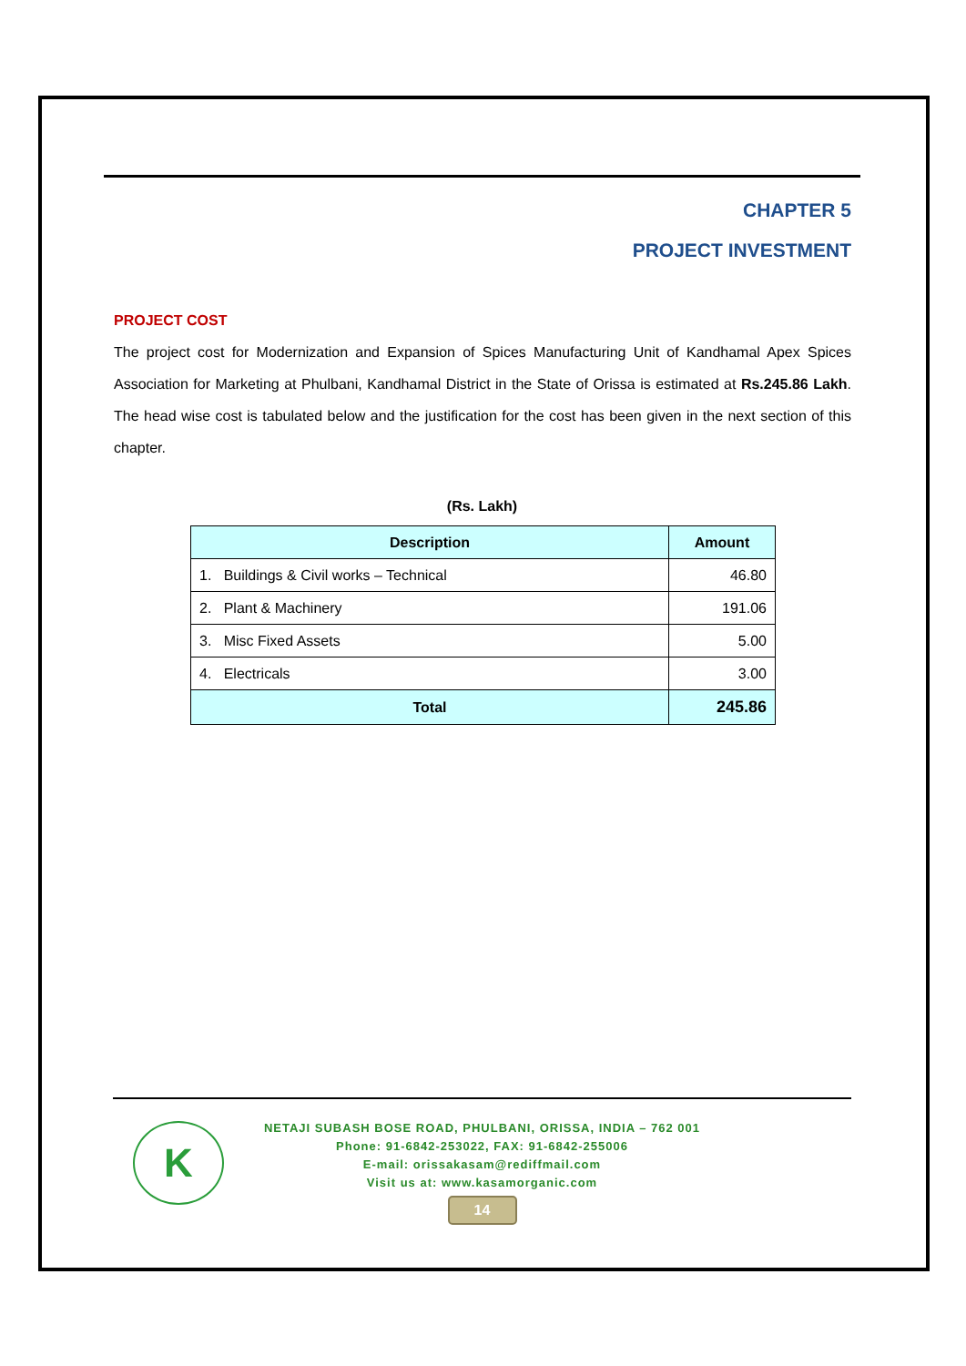CHAPTER 5
PROJECT INVESTMENT
PROJECT COST
The project cost for Modernization and Expansion of Spices Manufacturing Unit of Kandhamal Apex Spices Association for Marketing at Phulbani, Kandhamal District in the State of Orissa is estimated at Rs.245.86 Lakh. The head wise cost is tabulated below and the justification for the cost has been given in the next section of this chapter.
(Rs. Lakh)
| Description | Amount |
| --- | --- |
| 1. Buildings & Civil works – Technical | 46.80 |
| 2. Plant & Machinery | 191.06 |
| 3. Misc Fixed Assets | 5.00 |
| 4. Electricals | 3.00 |
| Total | 245.86 |
K
NETAJI SUBASH BOSE ROAD, PHULBANI, ORISSA, INDIA – 762 001
Phone: 91-6842-253022, FAX: 91-6842-255006
E-mail: orissakasam@rediffmail.com
Visit us at: www.kasamorganic.com
14